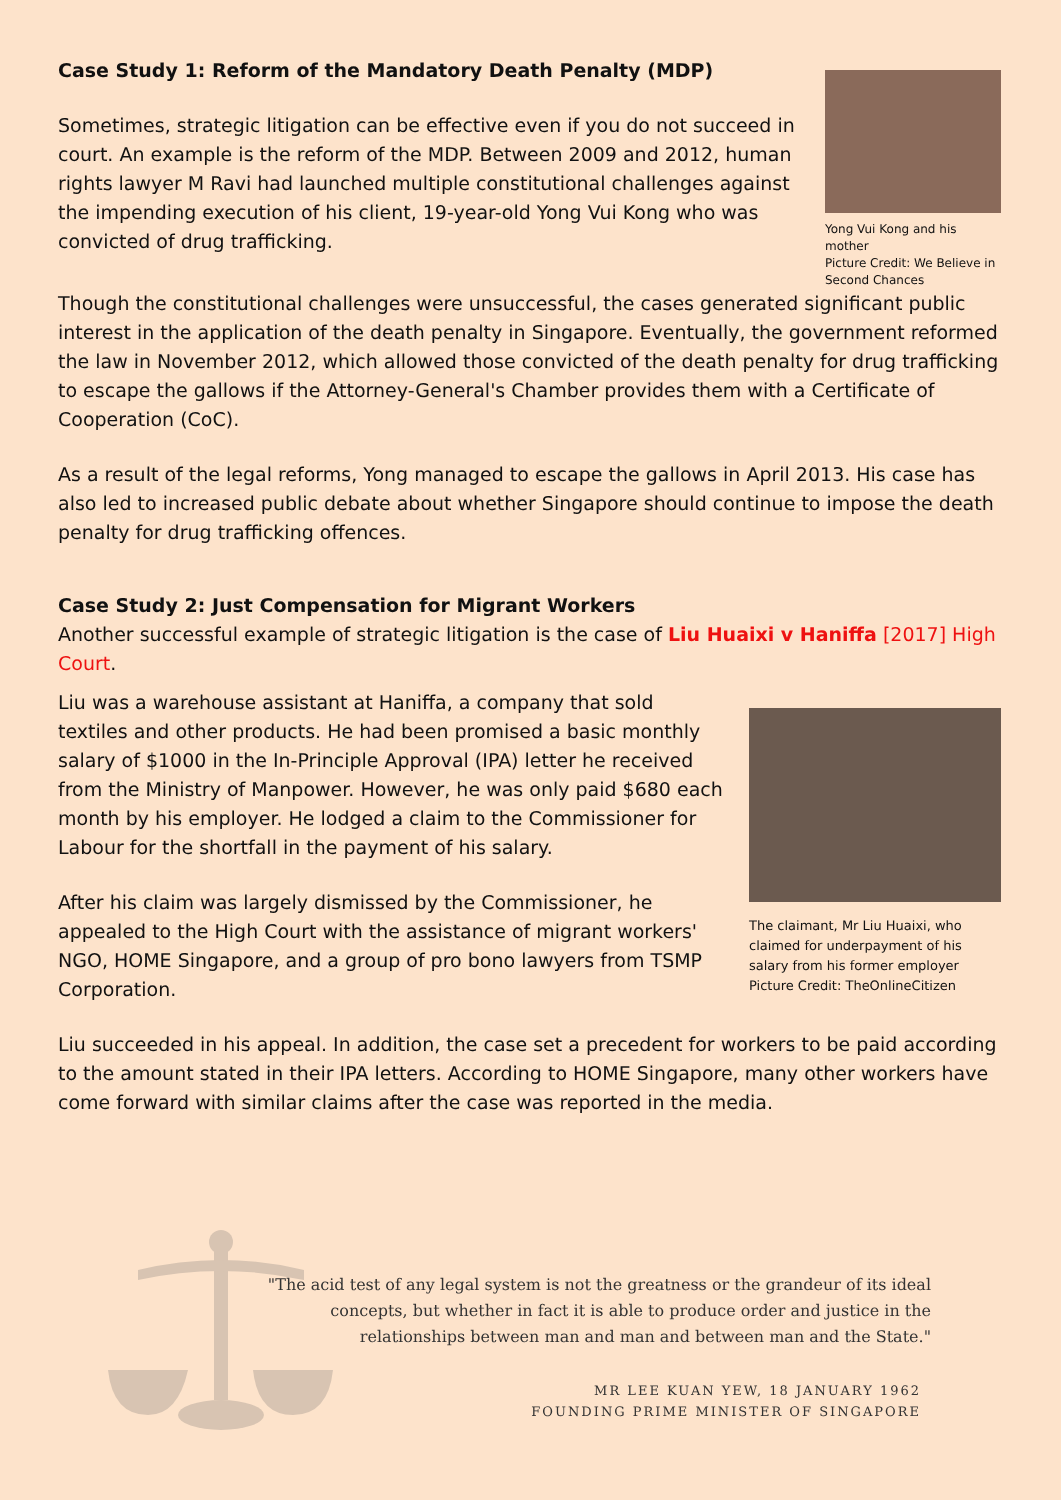Case Study 1: Reform of the Mandatory Death Penalty (MDP)
Sometimes, strategic litigation can be effective even if you do not succeed in court. An example is the reform of the MDP. Between 2009 and 2012, human rights lawyer M Ravi had launched multiple constitutional challenges against the impending execution of his client, 19-year-old Yong Vui Kong who was convicted of drug trafficking.
Yong Vui Kong and his mother
Picture Credit: We Believe in Second Chances
Though the constitutional challenges were unsuccessful, the cases generated significant public interest in the application of the death penalty in Singapore. Eventually, the government reformed the law in November 2012, which allowed those convicted of the death penalty for drug trafficking to escape the gallows if the Attorney-General's Chamber provides them with a Certificate of Cooperation (CoC).
As a result of the legal reforms, Yong managed to escape the gallows in April 2013. His case has also led to increased public debate about whether Singapore should continue to impose the death penalty for drug trafficking offences.
Case Study 2: Just Compensation for Migrant Workers
Another successful example of strategic litigation is the case of Liu Huaixi v Haniffa [2017] High Court.
Liu was a warehouse assistant at Haniffa, a company that sold textiles and other products. He had been promised a basic monthly salary of $1000 in the In-Principle Approval (IPA) letter he received from the Ministry of Manpower. However, he was only paid $680 each month by his employer. He lodged a claim to the Commissioner for Labour for the shortfall in the payment of his salary.
After his claim was largely dismissed by the Commissioner, he appealed to the High Court with the assistance of migrant workers' NGO, HOME Singapore, and a group of pro bono lawyers from TSMP Corporation.
The claimant, Mr Liu Huaixi, who claimed for underpayment of his salary from his former employer
Picture Credit: TheOnlineCitizen
Liu succeeded in his appeal. In addition, the case set a precedent for workers to be paid according to the amount stated in their IPA letters. According to HOME Singapore, many other workers have come forward with similar claims after the case was reported in the media.
"The acid test of any legal system is not the greatness or the grandeur of its ideal
concepts, but whether in fact it is able to produce order and justice in the
relationships between man and man and between man and the State."
MR LEE KUAN YEW, 18 JANUARY 1962
FOUNDING PRIME MINISTER OF SINGAPORE